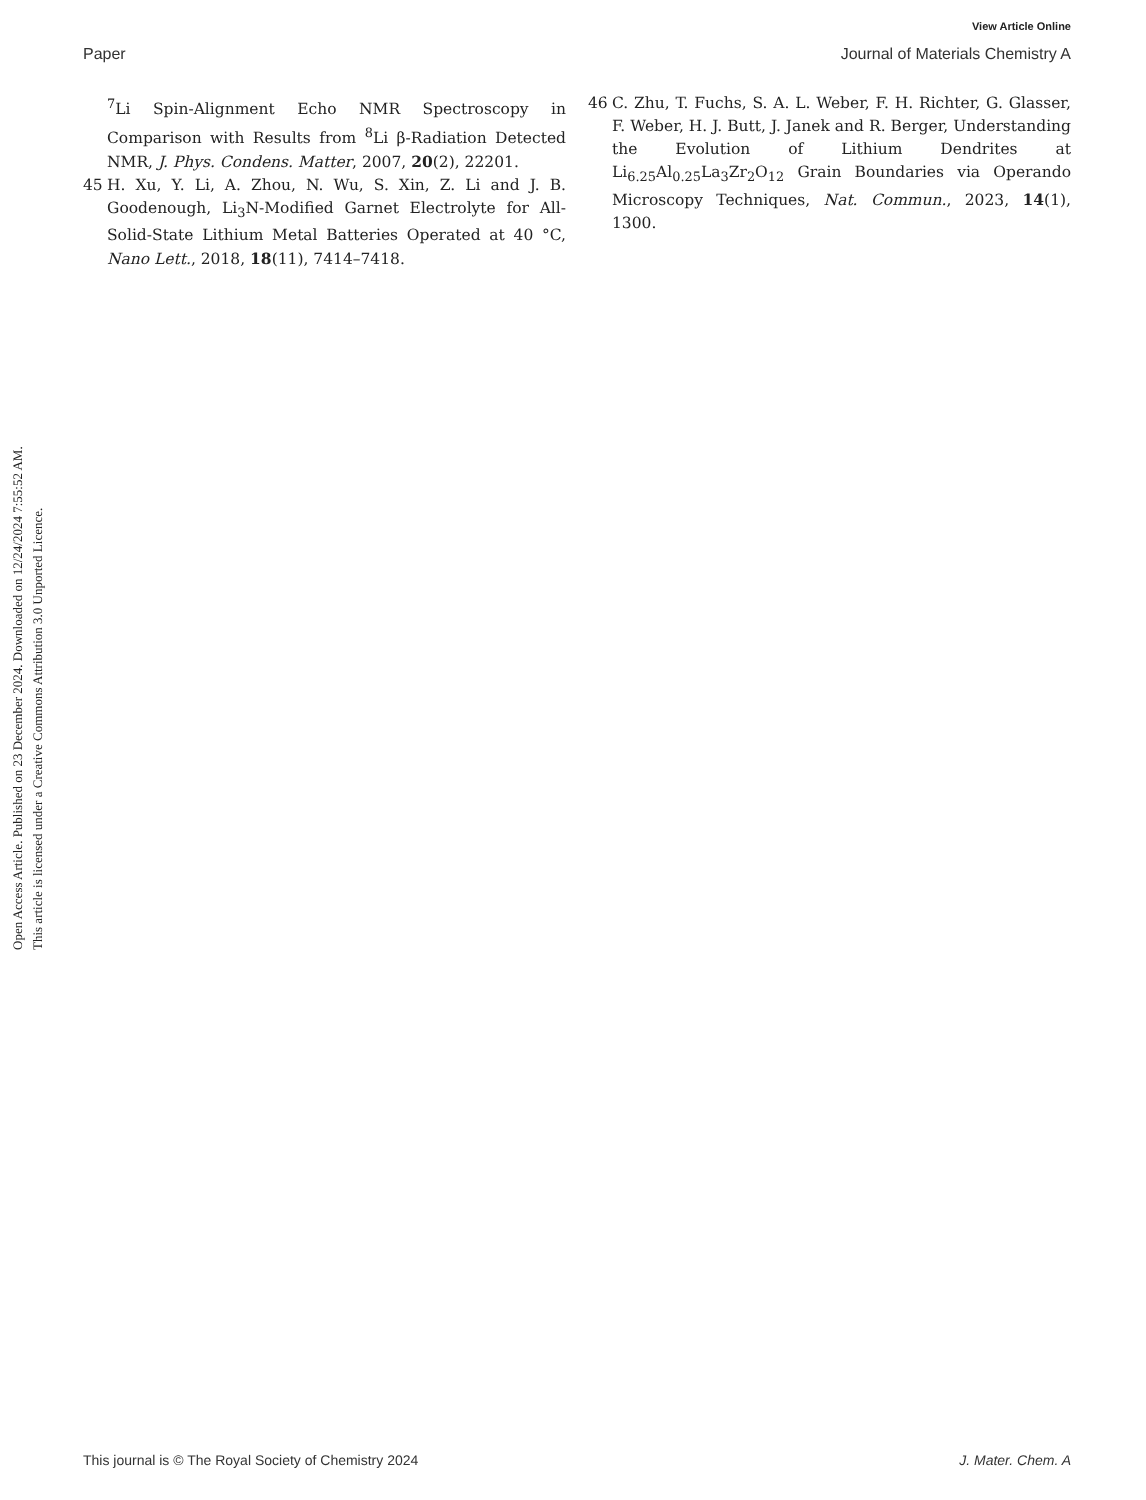View Article Online
Paper Journal of Materials Chemistry A
Open Access Article. Published on 23 December 2024. Downloaded on 12/24/2024 7:55:52 AM.
This article is licensed under a Creative Commons Attribution 3.0 Unported Licence.
<sup>7</sup>Li Spin-Alignment Echo NMR Spectroscopy in Comparison with Results from <sup>8</sup>Li β-Radiation Detected NMR, J. Phys. Condens. Matter, 2007, 20(2), 22201.
45 H. Xu, Y. Li, A. Zhou, N. Wu, S. Xin, Z. Li and J. B. Goodenough, Li<sub>3</sub>N-Modified Garnet Electrolyte for All-Solid-State Lithium Metal Batteries Operated at 40 °C, Nano Lett., 2018, 18(11), 7414–7418.
46 C. Zhu, T. Fuchs, S. A. L. Weber, F. H. Richter, G. Glasser, F. Weber, H. J. Butt, J. Janek and R. Berger, Understanding the Evolution of Lithium Dendrites at Li<sub>6.25</sub>Al<sub>0.25</sub>La<sub>3</sub>Zr<sub>2</sub>O<sub>12</sub> Grain Boundaries via Operando Microscopy Techniques, Nat. Commun., 2023, 14(1), 1300.
This journal is © The Royal Society of Chemistry 2024 J. Mater. Chem. A